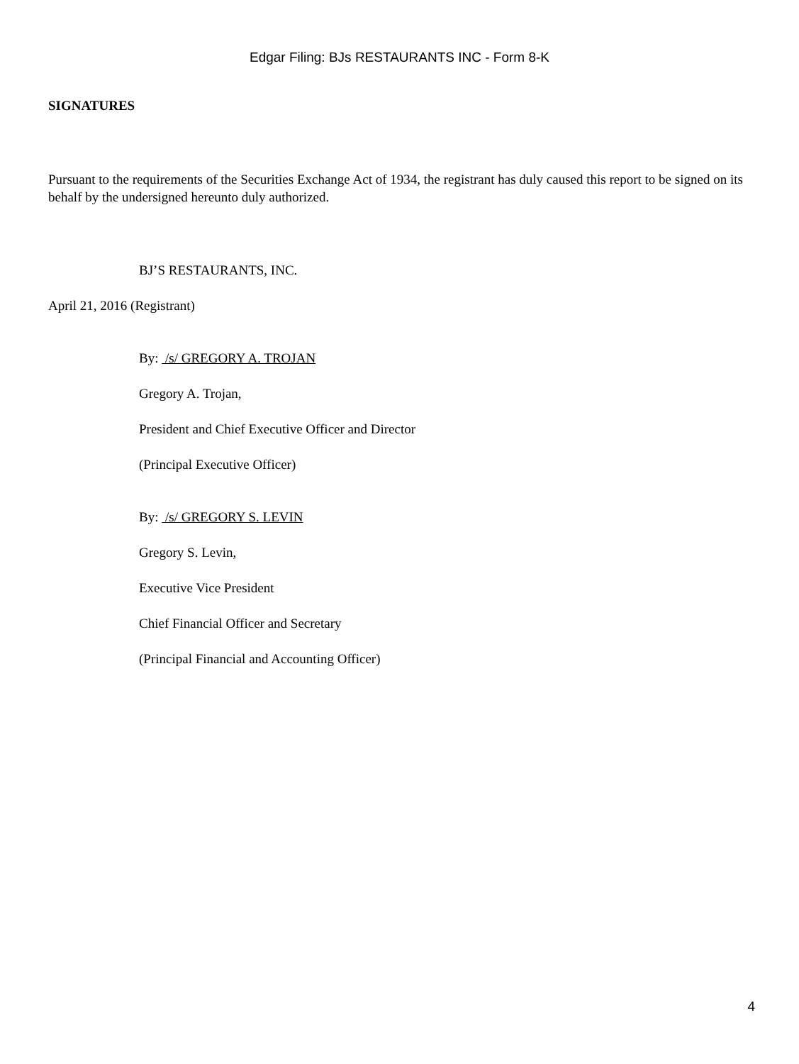Edgar Filing: BJs RESTAURANTS INC - Form 8-K
SIGNATURES
Pursuant to the requirements of the Securities Exchange Act of 1934, the registrant has duly caused this report to be signed on its behalf by the undersigned hereunto duly authorized.
BJ’S RESTAURANTS, INC.
April 21, 2016 (Registrant)
By: /s/ GREGORY A. TROJAN
Gregory A. Trojan,
President and Chief Executive Officer and Director
(Principal Executive Officer)
By: /s/ GREGORY S. LEVIN
Gregory S. Levin,
Executive Vice President
Chief Financial Officer and Secretary
(Principal Financial and Accounting Officer)
4